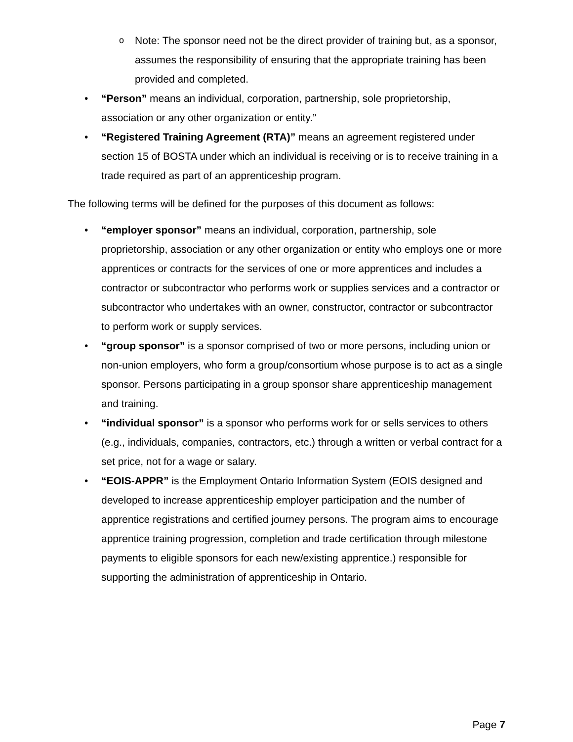o Note: The sponsor need not be the direct provider of training but, as a sponsor, assumes the responsibility of ensuring that the appropriate training has been provided and completed.
• “Person” means an individual, corporation, partnership, sole proprietorship, association or any other organization or entity.”
• “Registered Training Agreement (RTA)” means an agreement registered under section 15 of BOSTA under which an individual is receiving or is to receive training in a trade required as part of an apprenticeship program.
The following terms will be defined for the purposes of this document as follows:
• “employer sponsor” means an individual, corporation, partnership, sole proprietorship, association or any other organization or entity who employs one or more apprentices or contracts for the services of one or more apprentices and includes a contractor or subcontractor who performs work or supplies services and a contractor or subcontractor who undertakes with an owner, constructor, contractor or subcontractor to perform work or supply services.
• “group sponsor” is a sponsor comprised of two or more persons, including union or non-union employers, who form a group/consortium whose purpose is to act as a single sponsor. Persons participating in a group sponsor share apprenticeship management and training.
• “individual sponsor” is a sponsor who performs work for or sells services to others (e.g., individuals, companies, contractors, etc.) through a written or verbal contract for a set price, not for a wage or salary.
• “EOIS-APPR” is the Employment Ontario Information System (EOIS designed and developed to increase apprenticeship employer participation and the number of apprentice registrations and certified journey persons. The program aims to encourage apprentice training progression, completion and trade certification through milestone payments to eligible sponsors for each new/existing apprentice.) responsible for supporting the administration of apprenticeship in Ontario.
Page 7